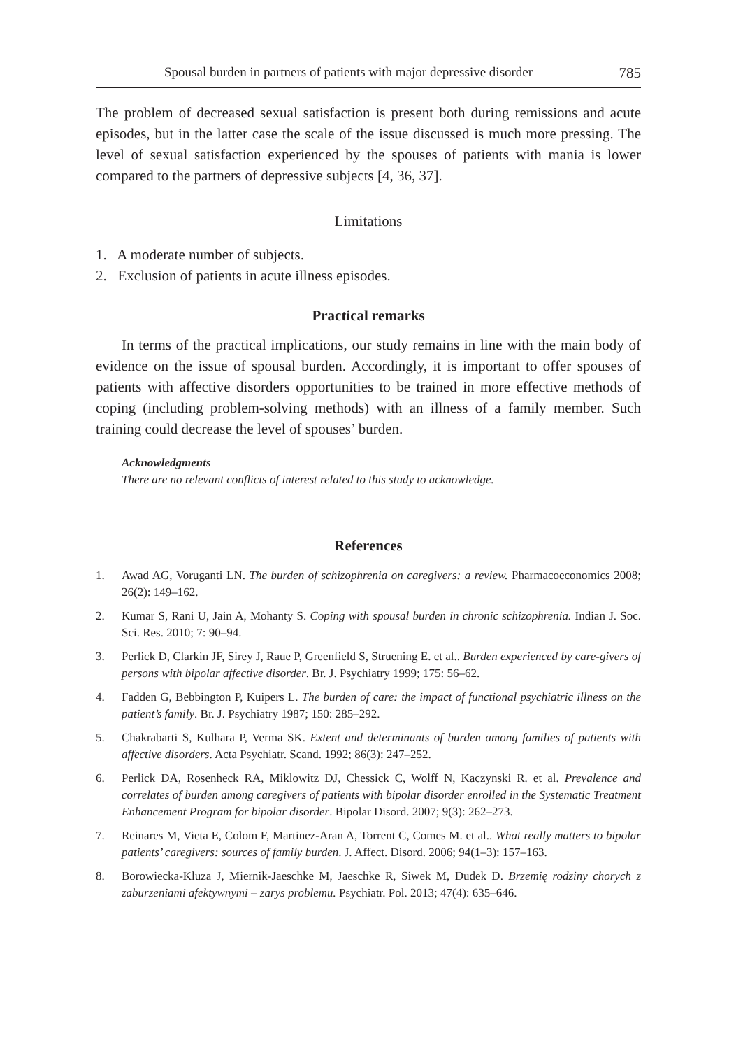Spousal burden in partners of patients with major depressive disorder 785
The problem of decreased sexual satisfaction is present both during remissions and acute episodes, but in the latter case the scale of the issue discussed is much more pressing. The level of sexual satisfaction experienced by the spouses of patients with mania is lower compared to the partners of depressive subjects [4, 36, 37].
Limitations
1. A moderate number of subjects.
2. Exclusion of patients in acute illness episodes.
Practical remarks
In terms of the practical implications, our study remains in line with the main body of evidence on the issue of spousal burden. Accordingly, it is important to offer spouses of patients with affective disorders opportunities to be trained in more effective methods of coping (including problem-solving methods) with an illness of a family member. Such training could decrease the level of spouses’ burden.
Acknowledgments
There are no relevant conflicts of interest related to this study to acknowledge.
References
1. Awad AG, Voruganti LN. The burden of schizophrenia on caregivers: a review. Pharmacoeconomics 2008; 26(2): 149–162.
2. Kumar S, Rani U, Jain A, Mohanty S. Coping with spousal burden in chronic schizophrenia. Indian J. Soc. Sci. Res. 2010; 7: 90–94.
3. Perlick D, Clarkin JF, Sirey J, Raue P, Greenfield S, Struening E. et al.. Burden experienced by care-givers of persons with bipolar affective disorder. Br. J. Psychiatry 1999; 175: 56–62.
4. Fadden G, Bebbington P, Kuipers L. The burden of care: the impact of functional psychiatric illness on the patient’s family. Br. J. Psychiatry 1987; 150: 285–292.
5. Chakrabarti S, Kulhara P, Verma SK. Extent and determinants of burden among families of patients with affective disorders. Acta Psychiatr. Scand. 1992; 86(3): 247–252.
6. Perlick DA, Rosenheck RA, Miklowitz DJ, Chessick C, Wolff N, Kaczynski R. et al. Prevalence and correlates of burden among caregivers of patients with bipolar disorder enrolled in the Systematic Treatment Enhancement Program for bipolar disorder. Bipolar Disord. 2007; 9(3): 262–273.
7. Reinares M, Vieta E, Colom F, Martinez-Aran A, Torrent C, Comes M. et al.. What really matters to bipolar patients’ caregivers: sources of family burden. J. Affect. Disord. 2006; 94(1–3): 157–163.
8. Borowiecka-Kluza J, Miernik-Jaeschke M, Jaeschke R, Siwek M, Dudek D. Brzemię rodziny chorych z zaburzeniami afektywnymi – zarys problemu. Psychiatr. Pol. 2013; 47(4): 635–646.